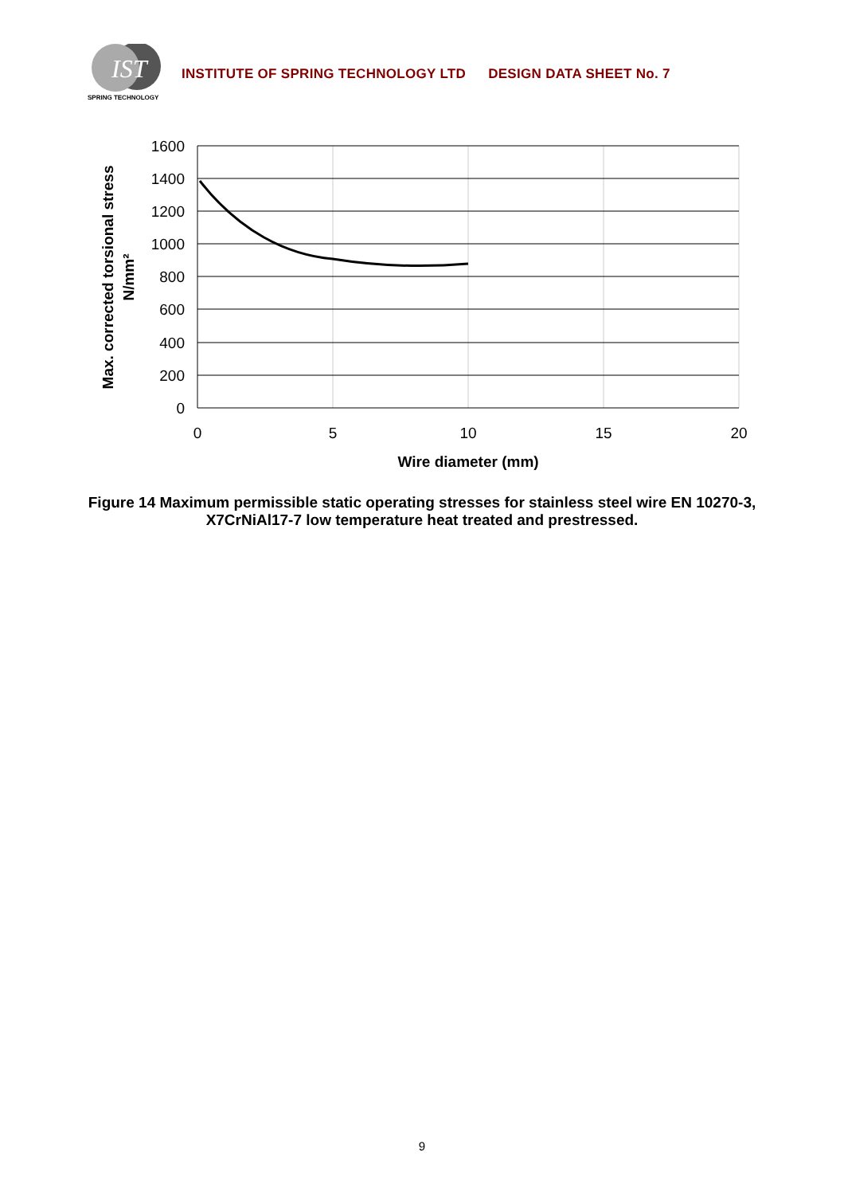IST
SPRING TECHNOLOGY
INSTITUTE OF SPRING TECHNOLOGY LTD DESIGN DATA SHEET No. 7
1600
1400
1200
1000
800
600
400
200
0
0
5
10
15
20
Wire diameter (mm)
Max. corrected torsional stress
N/mm²
Figure 14 Maximum permissible static operating stresses for stainless steel wire EN 10270-3, X7CrNiAl17-7 low temperature heat treated and prestressed.
9